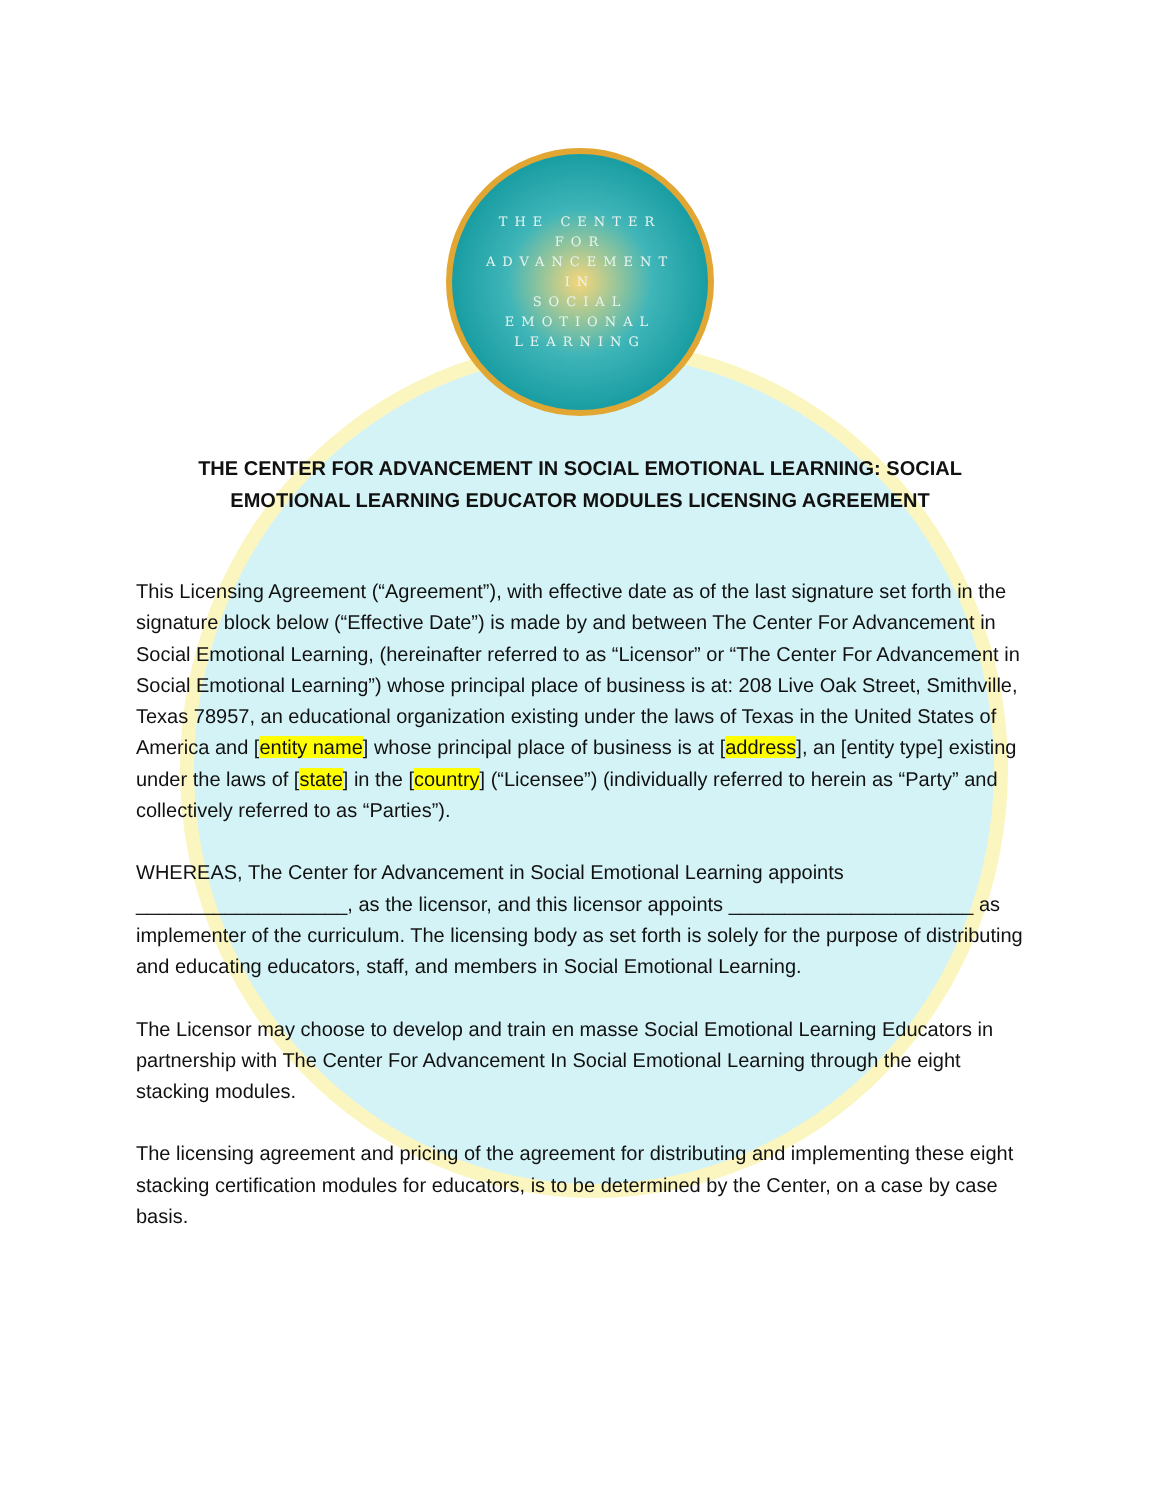THE CENTER
FOR
ADVANCEMENT
IN
SOCIAL
EMOTIONAL
LEARNING
THE CENTER FOR ADVANCEMENT IN SOCIAL EMOTIONAL LEARNING: SOCIAL EMOTIONAL LEARNING EDUCATOR MODULES LICENSING AGREEMENT
This Licensing Agreement (“Agreement”), with effective date as of the last signature set forth in the signature block below (“Effective Date”) is made by and between The Center For Advancement in Social Emotional Learning, (hereinafter referred to as “Licensor” or “The Center For Advancement in Social Emotional Learning”) whose principal place of business is at: 208 Live Oak Street, Smithville, Texas 78957, an educational organization existing under the laws of Texas in the United States of America and [entity name] whose principal place of business is at [address], an [entity type] existing under the laws of [state] in the [country] (“Licensee”) (individually referred to herein as “Party” and collectively referred to as “Parties”).
WHEREAS, The Center for Advancement in Social Emotional Learning appoints ___________________, as the licensor, and this licensor appoints ______________________ as implementer of the curriculum. The licensing body as set forth is solely for the purpose of distributing and educating educators, staff, and members in Social Emotional Learning.
The Licensor may choose to develop and train en masse Social Emotional Learning Educators in partnership with The Center For Advancement In Social Emotional Learning through the eight stacking modules.
The licensing agreement and pricing of the agreement for distributing and implementing these eight stacking certification modules for educators, is to be determined by the Center, on a case by case basis.